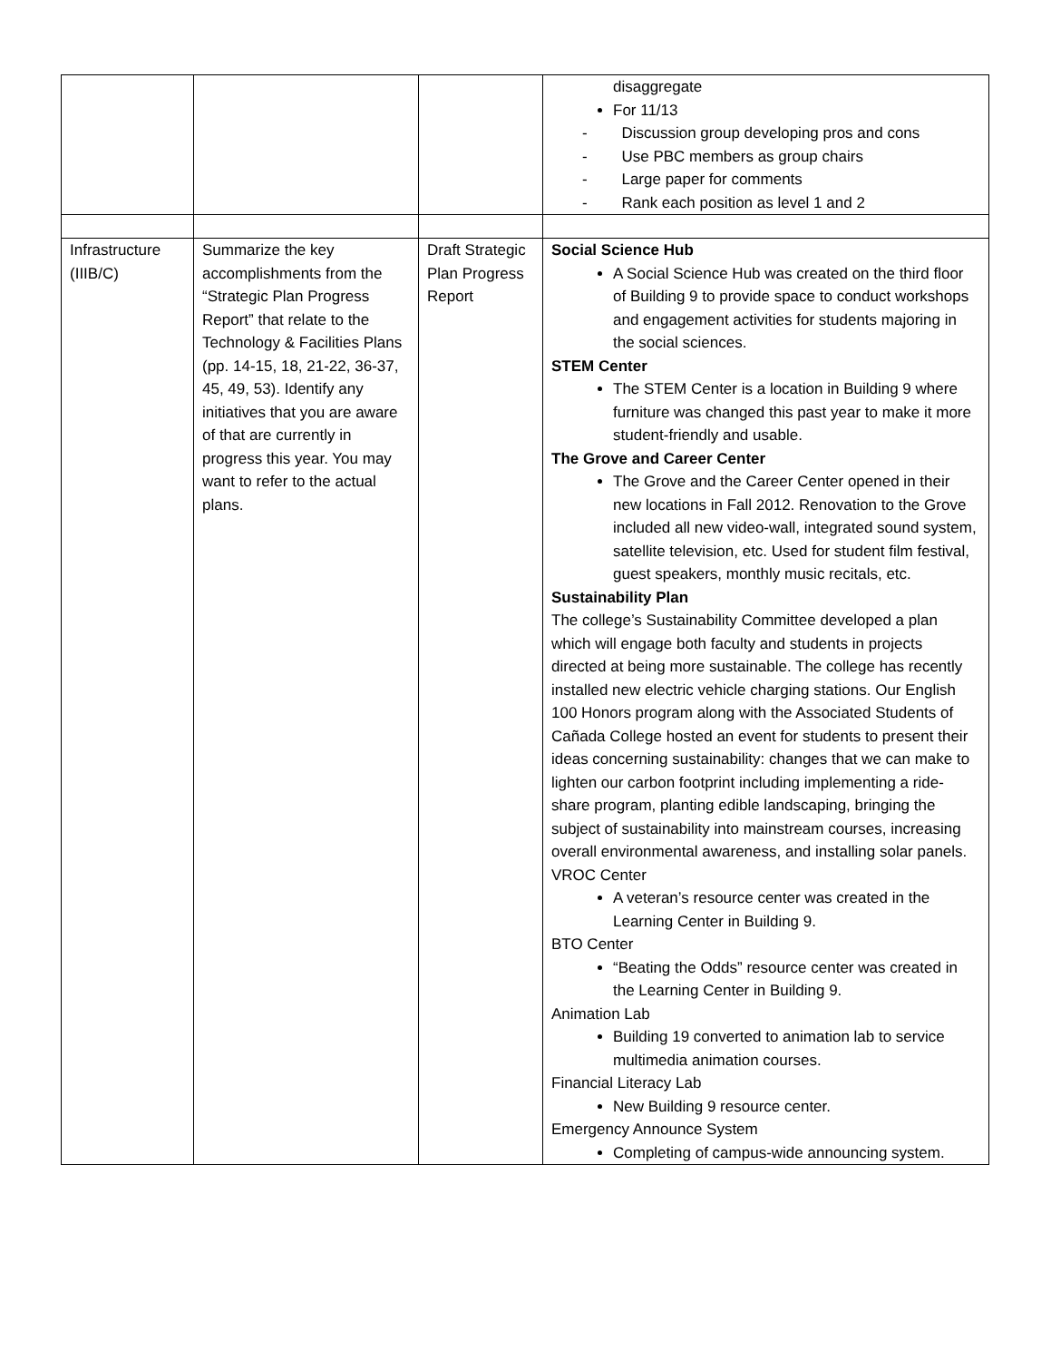| | | | disaggregate For 11/13 - Discussion group developing pros and cons - Use PBC members as group chairs - Large paper for comments - Rank each position as level 1 and 2 |
| Infrastructure (IIIB/C) | Summarize the key accomplishments from the “Strategic Plan Progress Report” that relate to the Technology & Facilities Plans (pp. 14-15, 18, 21-22, 36-37, 45, 49, 53). Identify any initiatives that you are aware of that are currently in progress this year. You may want to refer to the actual plans. | Draft Strategic Plan Progress Report | Social Science Hub A Social Science Hub was created on the third floor of Building 9 to provide space to conduct workshops and engagement activities for students majoring in the social sciences. STEM Center The STEM Center is a location in Building 9 where furniture was changed this past year to make it more student-friendly and usable. The Grove and Career Center The Grove and the Career Center opened in their new locations in Fall 2012. Renovation to the Grove included all new video-wall, integrated sound system, satellite television, etc. Used for student film festival, guest speakers, monthly music recitals, etc. Sustainability Plan The college’s Sustainability Committee developed a plan which will engage both faculty and students in projects directed at being more sustainable. The college has recently installed new electric vehicle charging stations. Our English 100 Honors program along with the Associated Students of Cañada College hosted an event for students to present their ideas concerning sustainability: changes that we can make to lighten our carbon footprint including implementing a ride-share program, planting edible landscaping, bringing the subject of sustainability into mainstream courses, increasing overall environmental awareness, and installing solar panels. VROC Center A veteran’s resource center was created in the Learning Center in Building 9. BTO Center “Beating the Odds” resource center was created in the Learning Center in Building 9. Animation Lab Building 19 converted to animation lab to service multimedia animation courses. Financial Literacy Lab New Building 9 resource center. Emergency Announce System Completing of campus-wide announcing system. |